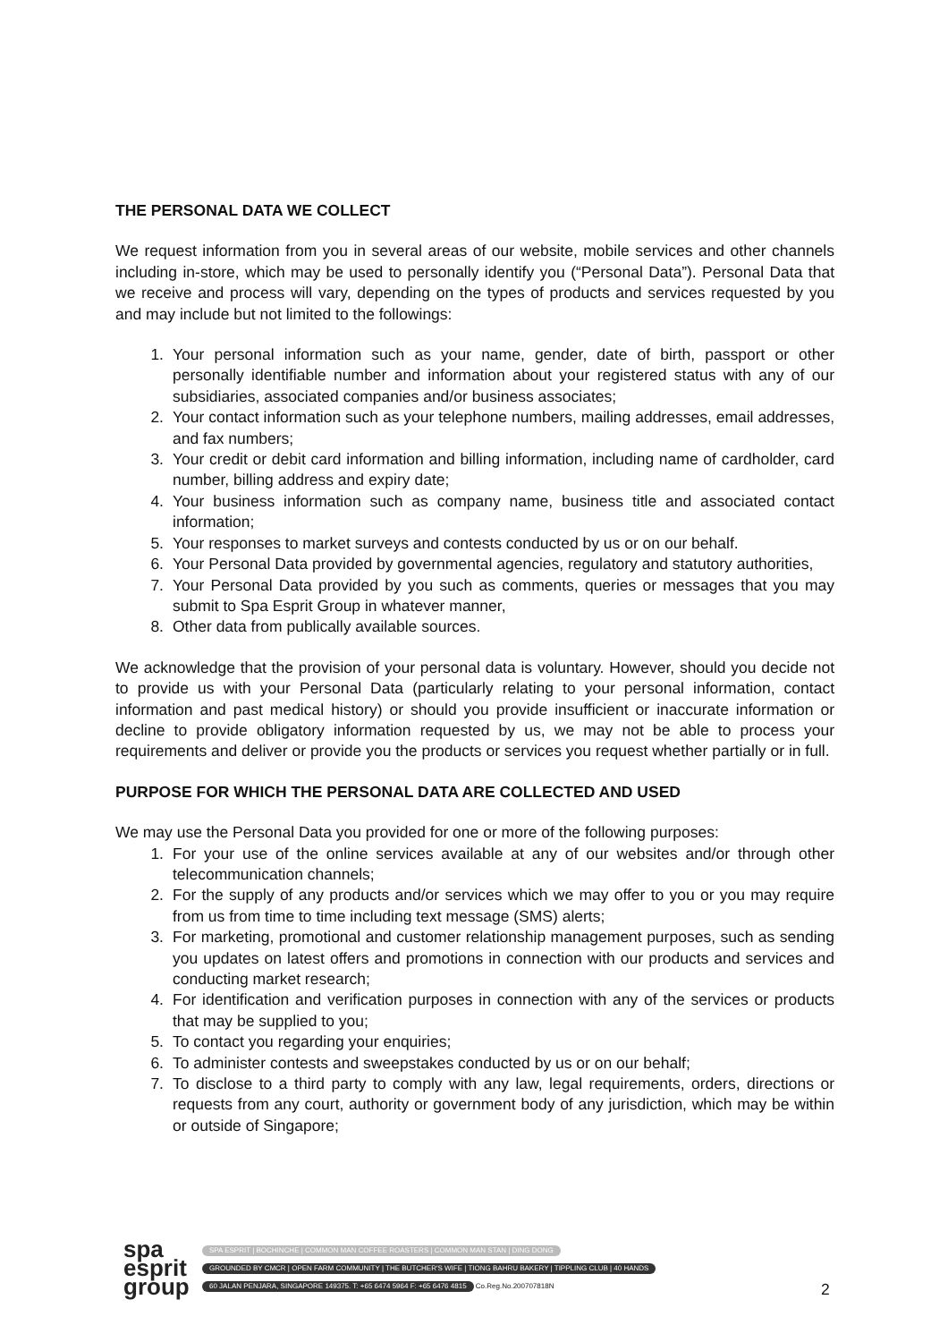THE PERSONAL DATA WE COLLECT
We request information from you in several areas of our website, mobile services and other channels including in-store, which may be used to personally identify you (“Personal Data”). Personal Data that we receive and process will vary, depending on the types of products and services requested by you and may include but not limited to the followings:
1. Your personal information such as your name, gender, date of birth, passport or other personally identifiable number and information about your registered status with any of our subsidiaries, associated companies and/or business associates;
2. Your contact information such as your telephone numbers, mailing addresses, email addresses, and fax numbers;
3. Your credit or debit card information and billing information, including name of cardholder, card number, billing address and expiry date;
4. Your business information such as company name, business title and associated contact information;
5. Your responses to market surveys and contests conducted by us or on our behalf.
6. Your Personal Data provided by governmental agencies, regulatory and statutory authorities,
7. Your Personal Data provided by you such as comments, queries or messages that you may submit to Spa Esprit Group in whatever manner,
8. Other data from publically available sources.
We acknowledge that the provision of your personal data is voluntary. However, should you decide not to provide us with your Personal Data (particularly relating to your personal information, contact information and past medical history) or should you provide insufficient or inaccurate information or decline to provide obligatory information requested by us, we may not be able to process your requirements and deliver or provide you the products or services you request whether partially or in full.
PURPOSE FOR WHICH THE PERSONAL DATA ARE COLLECTED AND USED
We may use the Personal Data you provided for one or more of the following purposes:
1. For your use of the online services available at any of our websites and/or through other telecommunication channels;
2. For the supply of any products and/or services which we may offer to you or you may require from us from time to time including text message (SMS) alerts;
3. For marketing, promotional and customer relationship management purposes, such as sending you updates on latest offers and promotions in connection with our products and services and conducting market research;
4. For identification and verification purposes in connection with any of the services or products that may be supplied to you;
5. To contact you regarding your enquiries;
6. To administer contests and sweepstakes conducted by us or on our behalf;
7. To disclose to a third party to comply with any law, legal requirements, orders, directions or requests from any court, authority or government body of any jurisdiction, which may be within or outside of Singapore;
spa
esprit
group
SPA ESPRIT | BOCHINCHE | COMMON MAN COFFEE ROASTERS | COMMON MAN STAN | DING DONG
GROUNDED BY CMCR | OPEN FARM COMMUNITY | THE BUTCHER'S WIFE | TIONG BAHRU BAKERY | TIPPLING CLUB | 40 HANDS
60 JALAN PENJARA, SINGAPORE 149375. T: +65 6474 5964 F: +65 6476 4815
Co.Reg.No.200707818N
2